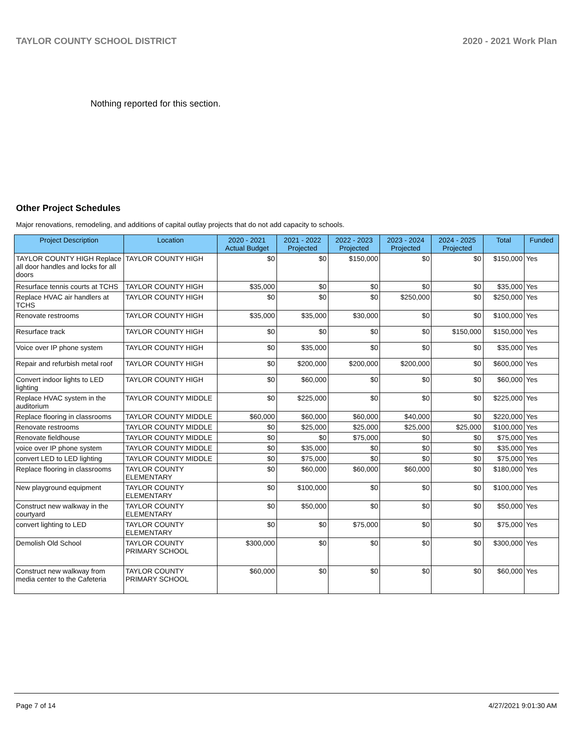TAYLOR COUNTY SCHOOL DISTRICT 2020 - 2021 Work Plan
Nothing reported for this section.
Other Project Schedules
Major renovations, remodeling, and additions of capital outlay projects that do not add capacity to schools.
| Project Description | Location | 2020 - 2021 Actual Budget | 2021 - 2022 Projected | 2022 - 2023 Projected | 2023 - 2024 Projected | 2024 - 2025 Projected | Total | Funded |
| --- | --- | --- | --- | --- | --- | --- | --- | --- |
| TAYLOR COUNTY HIGH Replace all door handles and locks for all doors | TAYLOR COUNTY HIGH | $0 | $0 | $150,000 | $0 | $0 | $150,000 | Yes |
| Resurface tennis courts at TCHS | TAYLOR COUNTY HIGH | $35,000 | $0 | $0 | $0 | $0 | $35,000 | Yes |
| Replace HVAC air handlers at TCHS | TAYLOR COUNTY HIGH | $0 | $0 | $0 | $250,000 | $0 | $250,000 | Yes |
| Renovate restrooms | TAYLOR COUNTY HIGH | $35,000 | $35,000 | $30,000 | $0 | $0 | $100,000 | Yes |
| Resurface track | TAYLOR COUNTY HIGH | $0 | $0 | $0 | $0 | $150,000 | $150,000 | Yes |
| Voice over IP phone system | TAYLOR COUNTY HIGH | $0 | $35,000 | $0 | $0 | $0 | $35,000 | Yes |
| Repair and refurbish metal roof | TAYLOR COUNTY HIGH | $0 | $200,000 | $200,000 | $200,000 | $0 | $600,000 | Yes |
| Convert indoor lights to LED lighting | TAYLOR COUNTY HIGH | $0 | $60,000 | $0 | $0 | $0 | $60,000 | Yes |
| Replace HVAC system in the auditorium | TAYLOR COUNTY MIDDLE | $0 | $225,000 | $0 | $0 | $0 | $225,000 | Yes |
| Replace flooring in classrooms | TAYLOR COUNTY MIDDLE | $60,000 | $60,000 | $60,000 | $40,000 | $0 | $220,000 | Yes |
| Renovate restrooms | TAYLOR COUNTY MIDDLE | $0 | $25,000 | $25,000 | $25,000 | $25,000 | $100,000 | Yes |
| Renovate fieldhouse | TAYLOR COUNTY MIDDLE | $0 | $0 | $75,000 | $0 | $0 | $75,000 | Yes |
| voice over IP phone system | TAYLOR COUNTY MIDDLE | $0 | $35,000 | $0 | $0 | $0 | $35,000 | Yes |
| convert LED to LED lighting | TAYLOR COUNTY MIDDLE | $0 | $75,000 | $0 | $0 | $0 | $75,000 | Yes |
| Replace flooring in classrooms | TAYLOR COUNTY ELEMENTARY | $0 | $60,000 | $60,000 | $60,000 | $0 | $180,000 | Yes |
| New playground equipment | TAYLOR COUNTY ELEMENTARY | $0 | $100,000 | $0 | $0 | $0 | $100,000 | Yes |
| Construct new walkway in the courtyard | TAYLOR COUNTY ELEMENTARY | $0 | $50,000 | $0 | $0 | $0 | $50,000 | Yes |
| convert lighting to LED | TAYLOR COUNTY ELEMENTARY | $0 | $0 | $75,000 | $0 | $0 | $75,000 | Yes |
| Demolish Old School | TAYLOR COUNTY PRIMARY SCHOOL | $300,000 | $0 | $0 | $0 | $0 | $300,000 | Yes |
| Construct new walkway from media center to the Cafeteria | TAYLOR COUNTY PRIMARY SCHOOL | $60,000 | $0 | $0 | $0 | $0 | $60,000 | Yes |
Page 7 of 14 4/27/2021 9:01:30 AM